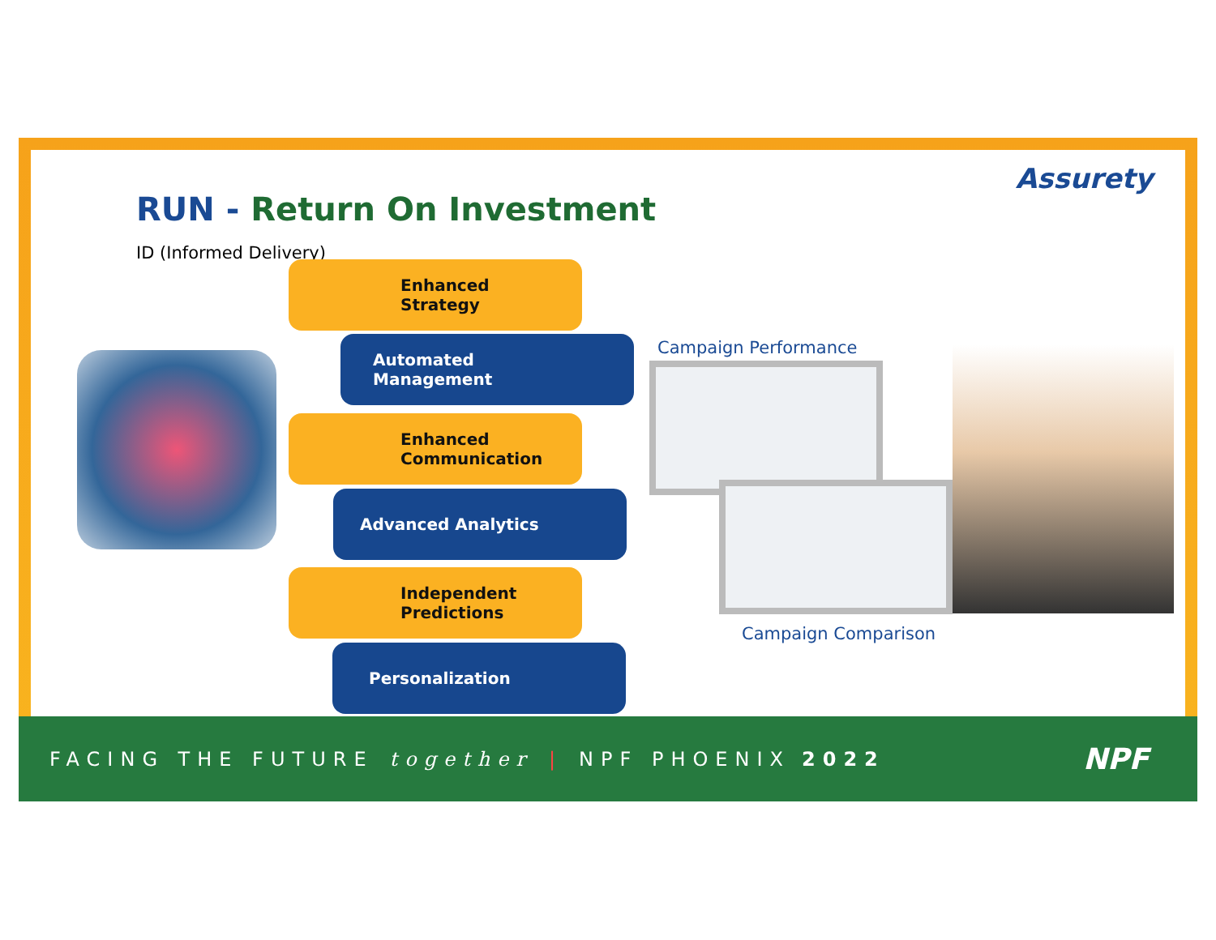RUN - Return On Investment
ID (Informed Delivery)
Assurety
Enhanced
Strategy
Automated
Management
Enhanced
Communication
Advanced Analytics
Independent
Predictions
Personalization
Campaign Performance
Campaign Comparison
FACING THE FUTURE together | NPF PHOENIX 2022 NPF